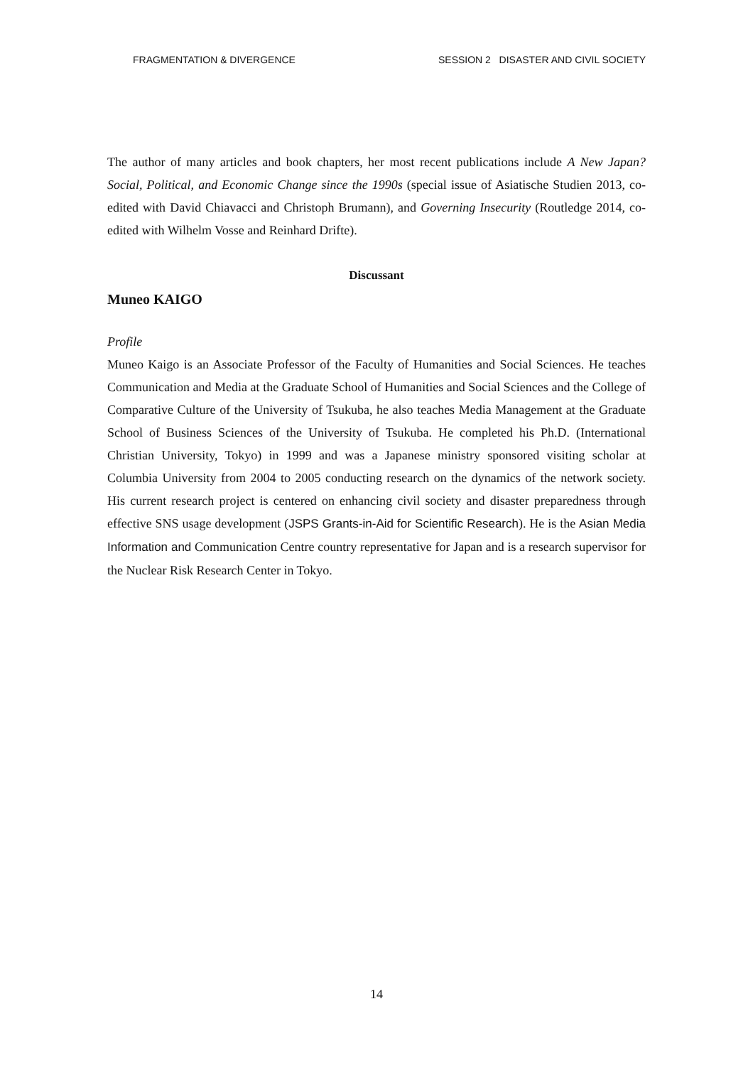FRAGMENTATION & DIVERGENCE SESSION 2 DISASTER AND CIVIL SOCIETY
The author of many articles and book chapters, her most recent publications include A New Japan? Social, Political, and Economic Change since the 1990s (special issue of Asiatische Studien 2013, co-edited with David Chiavacci and Christoph Brumann), and Governing Insecurity (Routledge 2014, co-edited with Wilhelm Vosse and Reinhard Drifte).
Discussant
Muneo KAIGO
Profile
Muneo Kaigo is an Associate Professor of the Faculty of Humanities and Social Sciences. He teaches Communication and Media at the Graduate School of Humanities and Social Sciences and the College of Comparative Culture of the University of Tsukuba, he also teaches Media Management at the Graduate School of Business Sciences of the University of Tsukuba. He completed his Ph.D. (International Christian University, Tokyo) in 1999 and was a Japanese ministry sponsored visiting scholar at Columbia University from 2004 to 2005 conducting research on the dynamics of the network society. His current research project is centered on enhancing civil society and disaster preparedness through effective SNS usage development (JSPS Grants-in-Aid for Scientific Research). He is the Asian Media Information and Communication Centre country representative for Japan and is a research supervisor for the Nuclear Risk Research Center in Tokyo.
14